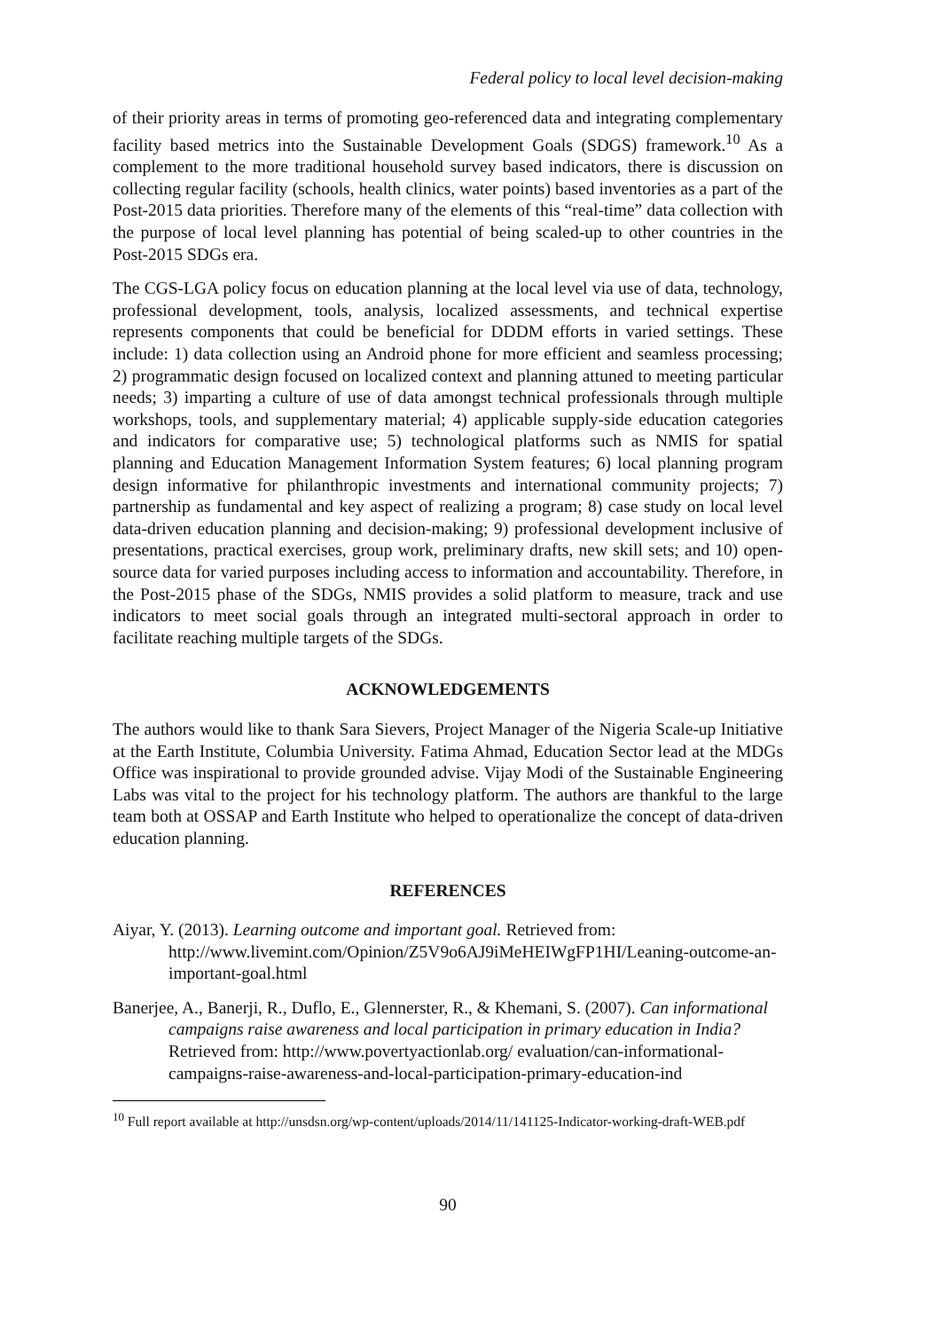Federal policy to local level decision-making
of their priority areas in terms of promoting geo-referenced data and integrating complementary facility based metrics into the Sustainable Development Goals (SDGS) framework.<sup>10</sup> As a complement to the more traditional household survey based indicators, there is discussion on collecting regular facility (schools, health clinics, water points) based inventories as a part of the Post-2015 data priorities. Therefore many of the elements of this “real-time” data collection with the purpose of local level planning has potential of being scaled-up to other countries in the Post-2015 SDGs era.
The CGS-LGA policy focus on education planning at the local level via use of data, technology, professional development, tools, analysis, localized assessments, and technical expertise represents components that could be beneficial for DDDM efforts in varied settings. These include: 1) data collection using an Android phone for more efficient and seamless processing; 2) programmatic design focused on localized context and planning attuned to meeting particular needs; 3) imparting a culture of use of data amongst technical professionals through multiple workshops, tools, and supplementary material; 4) applicable supply-side education categories and indicators for comparative use; 5) technological platforms such as NMIS for spatial planning and Education Management Information System features; 6) local planning program design informative for philanthropic investments and international community projects; 7) partnership as fundamental and key aspect of realizing a program; 8) case study on local level data-driven education planning and decision-making; 9) professional development inclusive of presentations, practical exercises, group work, preliminary drafts, new skill sets; and 10) open-source data for varied purposes including access to information and accountability. Therefore, in the Post-2015 phase of the SDGs, NMIS provides a solid platform to measure, track and use indicators to meet social goals through an integrated multi-sectoral approach in order to facilitate reaching multiple targets of the SDGs.
ACKNOWLEDGEMENTS
The authors would like to thank Sara Sievers, Project Manager of the Nigeria Scale-up Initiative at the Earth Institute, Columbia University. Fatima Ahmad, Education Sector lead at the MDGs Office was inspirational to provide grounded advise. Vijay Modi of the Sustainable Engineering Labs was vital to the project for his technology platform. The authors are thankful to the large team both at OSSAP and Earth Institute who helped to operationalize the concept of data-driven education planning.
REFERENCES
Aiyar, Y. (2013). Learning outcome and important goal. Retrieved from: http://www.livemint.com/Opinion/Z5V9o6AJ9iMeHEIWgFP1HI/Leaning-outcome-an-important-goal.html
Banerjee, A., Banerji, R., Duflo, E., Glennerster, R., & Khemani, S. (2007). Can informational campaigns raise awareness and local participation in primary education in India? Retrieved from: http://www.povertyactionlab.org/ evaluation/can-informational-campaigns-raise-awareness-and-local-participation-primary-education-ind
<sup>10</sup> Full report available at http://unsdsn.org/wp-content/uploads/2014/11/141125-Indicator-working-draft-WEB.pdf
90